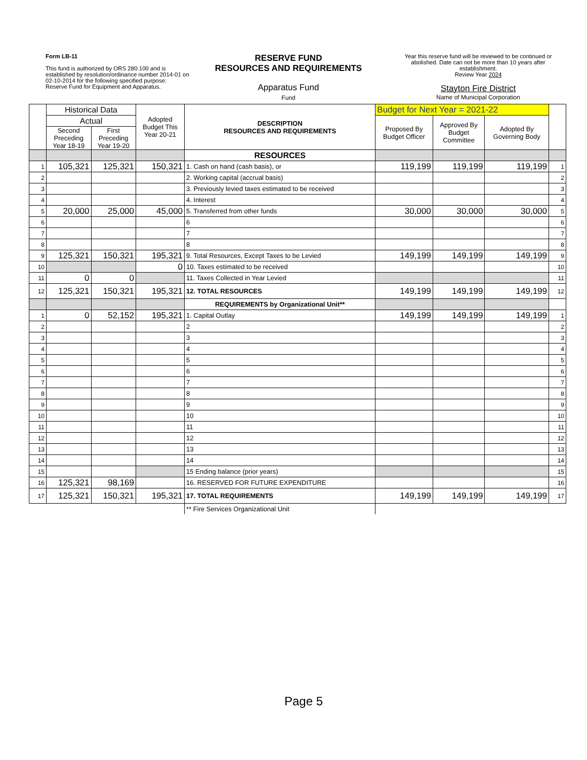Form LB-11
This fund is authorized by ORS 280.100 and is established by resolution/ordinance number 2014-01 on 02-10-2014 for the following specified purpose:
Reserve Fund for Equipment and Apparatus.
RESERVE FUND
RESOURCES AND REQUIREMENTS
Apparatus Fund
Fund
Year this reserve fund will be reviewed to be continued or abolished. Date can not be more than 10 years after establishment.
Review Year 2024
Stayton Fire District
Name of Municipal Corporation
| | Historical Data | | Adopted Budget This Year 20-21 | DESCRIPTION RESOURCES AND REQUIREMENTS | Budget for Next Year = 2021-22 | | | |
| --- | --- | --- | --- | --- | --- | --- | --- | --- |
| | Actual | | | | Proposed By Budget Officer | Approved By Budget Committee | Adopted By Governing Body | |
| | Second Preceding Year 18-19 | First Preceding Year 19-20 | | | | | | |
| | | | | RESOURCES | | | | |
| 1 | 105,321 | 125,321 | 150,321 | 1. Cash on hand (cash basis), or | 119,199 | 119,199 | 119,199 | 1 |
| 2 | | | | 2. Working capital (accrual basis) | | | | 2 |
| 3 | | | | 3. Previously levied taxes estimated to be received | | | | 3 |
| 4 | | | | 4. Interest | | | | 4 |
| 5 | 20,000 | 25,000 | 45,000 | 5. Transferred from other funds | 30,000 | 30,000 | 30,000 | 5 |
| 6 | | | | 6 | | | | 6 |
| 7 | | | | 7 | | | | 7 |
| 8 | | | | 8 | | | | 8 |
| 9 | 125,321 | 150,321 | 195,321 | 9. Total Resources, Except Taxes to be Levied | 149,199 | 149,199 | 149,199 | 9 |
| 10 | | | 0 | 10. Taxes estimated to be received | | | | 10 |
| 11 | 0 | 0 | | 11. Taxes Collected in Year Levied | | | | 11 |
| 12 | 125,321 | 150,321 | 195,321 | 12. TOTAL RESOURCES | 149,199 | 149,199 | 149,199 | 12 |
| | | | | REQUIREMENTS by Organizational Unit** | | | | |
| 1 | 0 | 52,152 | 195,321 | 1. Capital Outlay | 149,199 | 149,199 | 149,199 | 1 |
| 2 | | | | 2 | | | | 2 |
| 3 | | | | 3 | | | | 3 |
| 4 | | | | 4 | | | | 4 |
| 5 | | | | 5 | | | | 5 |
| 6 | | | | 6 | | | | 6 |
| 7 | | | | 7 | | | | 7 |
| 8 | | | | 8 | | | | 8 |
| 9 | | | | 9 | | | | 9 |
| 10 | | | | 10 | | | | 10 |
| 11 | | | | 11 | | | | 11 |
| 12 | | | | 12 | | | | 12 |
| 13 | | | | 13 | | | | 13 |
| 14 | | | | 14 | | | | 14 |
| 15 | | | | 15 Ending balance (prior years) | | | | 15 |
| 16 | 125,321 | 98,169 | | 16. RESERVED FOR FUTURE EXPENDITURE | | | | 16 |
| 17 | 125,321 | 150,321 | 195,321 | 17. TOTAL REQUIREMENTS | 149,199 | 149,199 | 149,199 | 17 |
| | | | | ** Fire Services Organizational Unit | | | | |
Page 5